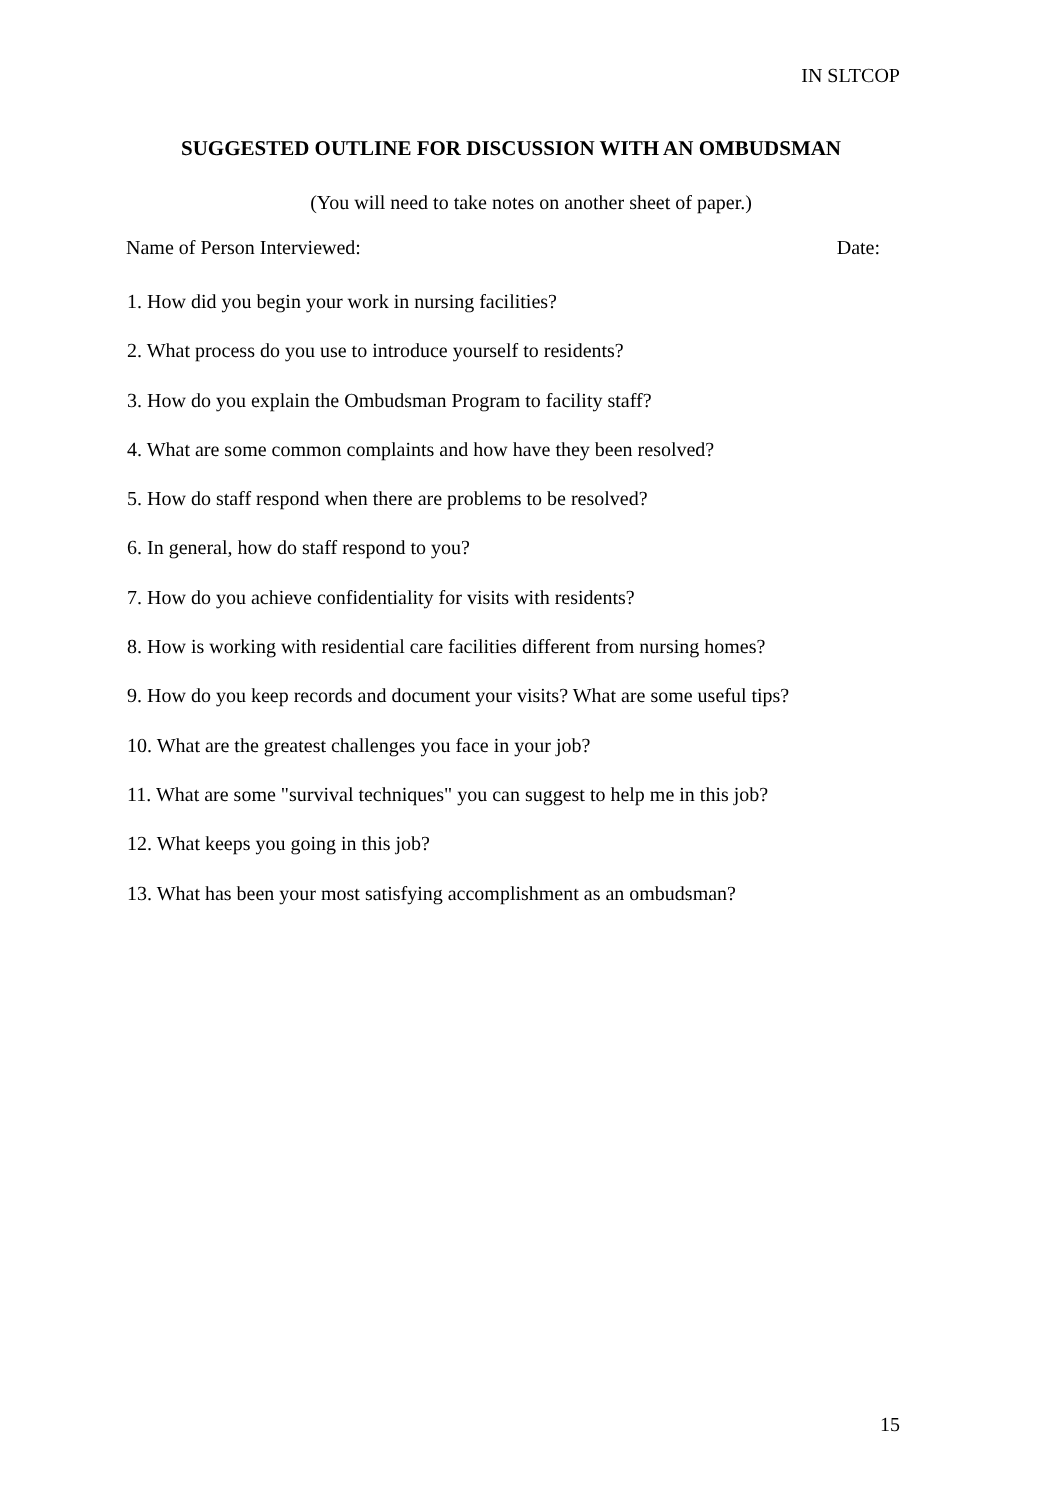IN SLTCOP
SUGGESTED OUTLINE FOR DISCUSSION WITH AN OMBUDSMAN
(You will need to take notes on another sheet of paper.)
Name of Person Interviewed: Date:
1. How did you begin your work in nursing facilities?
2. What process do you use to introduce yourself to residents?
3. How do you explain the Ombudsman Program to facility staff?
4. What are some common complaints and how have they been resolved?
5. How do staff respond when there are problems to be resolved?
6. In general, how do staff respond to you?
7. How do you achieve confidentiality for visits with residents?
8. How is working with residential care facilities different from nursing homes?
9. How do you keep records and document your visits? What are some useful tips?
10. What are the greatest challenges you face in your job?
11. What are some "survival techniques" you can suggest to help me in this job?
12. What keeps you going in this job?
13. What has been your most satisfying accomplishment as an ombudsman?
15